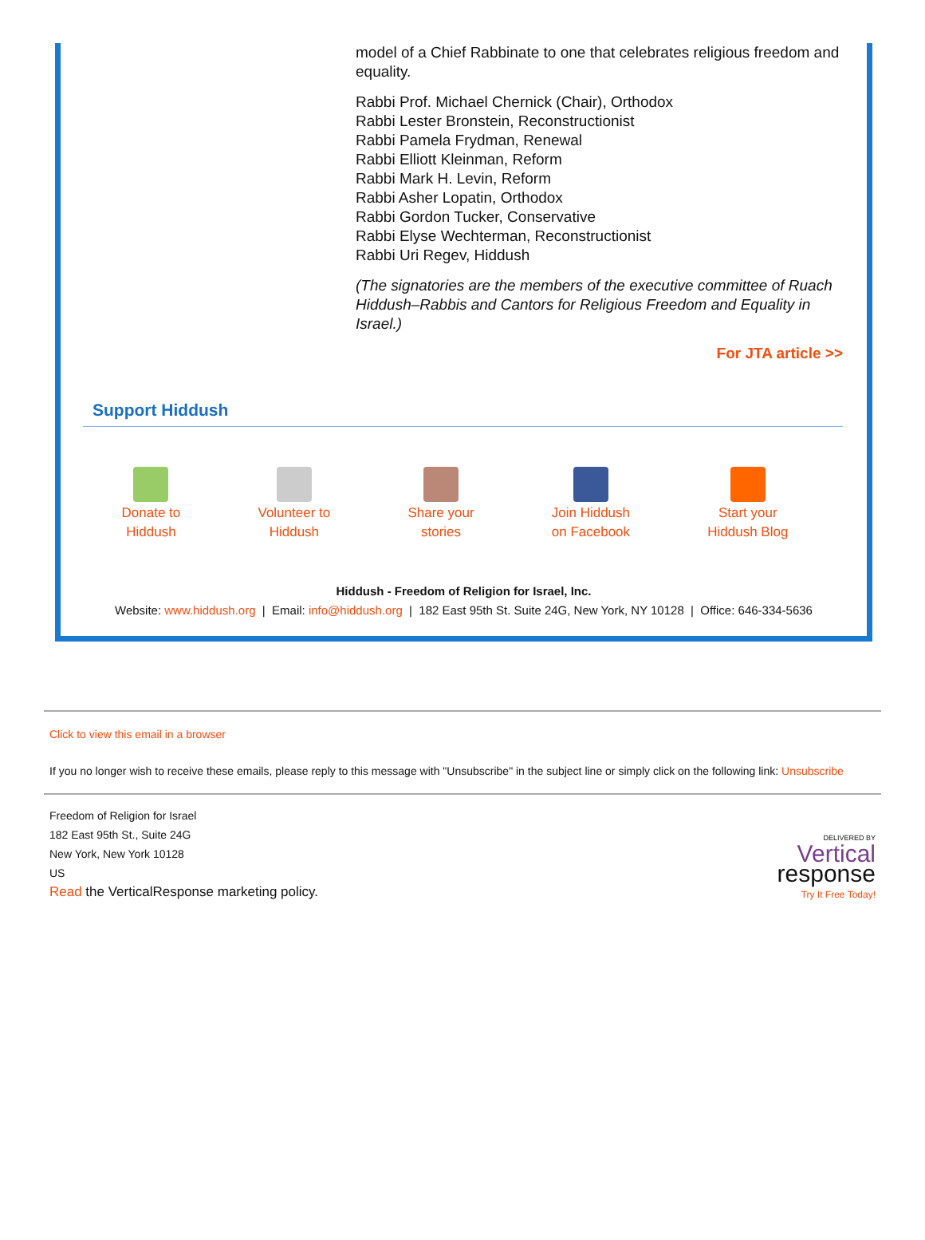model of a Chief Rabbinate to one that celebrates religious freedom and equality.
Rabbi Prof. Michael Chernick (Chair), Orthodox
Rabbi Lester Bronstein, Reconstructionist
Rabbi Pamela Frydman, Renewal
Rabbi Elliott Kleinman, Reform
Rabbi Mark H. Levin, Reform
Rabbi Asher Lopatin, Orthodox
Rabbi Gordon Tucker, Conservative
Rabbi Elyse Wechterman, Reconstructionist
Rabbi Uri Regev, Hiddush
(The signatories are the members of the executive committee of Ruach Hiddush–Rabbis and Cantors for Religious Freedom and Equality in Israel.)
For JTA article >>
Support Hiddush
Donate to
Hiddush
Volunteer to
Hiddush
Share your
stories
Join Hiddush
on Facebook
Start your
Hiddush Blog
Hiddush - Freedom of Religion for Israel, Inc.
Website: www.hiddush.org | Email: info@hiddush.org | 182 East 95th St. Suite 24G, New York, NY 10128 | Office: 646-334-5636
Click to view this email in a browser
If you no longer wish to receive these emails, please reply to this message with "Unsubscribe" in the subject line or simply click on the following link: Unsubscribe
Freedom of Religion for Israel
182 East 95th St., Suite 24G
New York, New York 10128
US
Read the VerticalResponse marketing policy.
DELIVERED BY
Vertical
response
Try It Free Today!